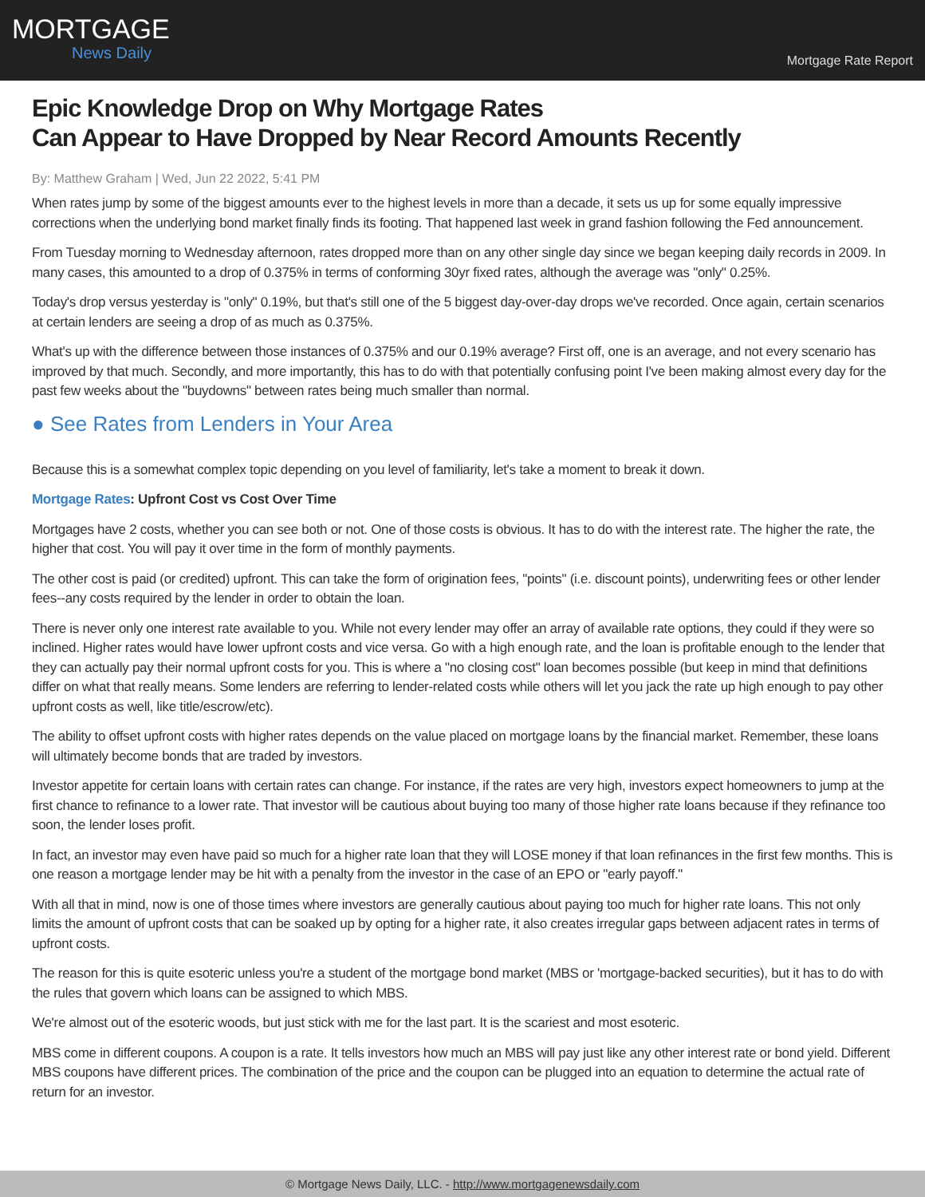MORTGAGE
News Daily
Mortgage Rate Report
Epic Knowledge Drop on Why Mortgage Rates
Can Appear to Have Dropped by Near Record Amounts Recently
By: Matthew Graham | Wed, Jun 22 2022, 5:41 PM
When rates jump by some of the biggest amounts ever to the highest levels in more than a decade, it sets us up for some equally impressive corrections when the underlying bond market finally finds its footing. That happened last week in grand fashion following the Fed announcement.
From Tuesday morning to Wednesday afternoon, rates dropped more than on any other single day since we began keeping daily records in 2009. In many cases, this amounted to a drop of 0.375% in terms of conforming 30yr fixed rates, although the average was "only" 0.25%.
Today's drop versus yesterday is "only" 0.19%, but that's still one of the 5 biggest day-over-day drops we've recorded. Once again, certain scenarios at certain lenders are seeing a drop of as much as 0.375%.
What's up with the difference between those instances of 0.375% and our 0.19% average? First off, one is an average, and not every scenario has improved by that much. Secondly, and more importantly, this has to do with that potentially confusing point I've been making almost every day for the past few weeks about the "buydowns" between rates being much smaller than normal.
● See Rates from Lenders in Your Area
Because this is a somewhat complex topic depending on you level of familiarity, let's take a moment to break it down.
Mortgage Rates: Upfront Cost vs Cost Over Time
Mortgages have 2 costs, whether you can see both or not. One of those costs is obvious. It has to do with the interest rate. The higher the rate, the higher that cost. You will pay it over time in the form of monthly payments.
The other cost is paid (or credited) upfront. This can take the form of origination fees, "points" (i.e. discount points), underwriting fees or other lender fees--any costs required by the lender in order to obtain the loan.
There is never only one interest rate available to you. While not every lender may offer an array of available rate options, they could if they were so inclined. Higher rates would have lower upfront costs and vice versa. Go with a high enough rate, and the loan is profitable enough to the lender that they can actually pay their normal upfront costs for you. This is where a "no closing cost" loan becomes possible (but keep in mind that definitions differ on what that really means. Some lenders are referring to lender-related costs while others will let you jack the rate up high enough to pay other upfront costs as well, like title/escrow/etc).
The ability to offset upfront costs with higher rates depends on the value placed on mortgage loans by the financial market. Remember, these loans will ultimately become bonds that are traded by investors.
Investor appetite for certain loans with certain rates can change. For instance, if the rates are very high, investors expect homeowners to jump at the first chance to refinance to a lower rate. That investor will be cautious about buying too many of those higher rate loans because if they refinance too soon, the lender loses profit.
In fact, an investor may even have paid so much for a higher rate loan that they will LOSE money if that loan refinances in the first few months. This is one reason a mortgage lender may be hit with a penalty from the investor in the case of an EPO or "early payoff."
With all that in mind, now is one of those times where investors are generally cautious about paying too much for higher rate loans. This not only limits the amount of upfront costs that can be soaked up by opting for a higher rate, it also creates irregular gaps between adjacent rates in terms of upfront costs.
The reason for this is quite esoteric unless you're a student of the mortgage bond market (MBS or 'mortgage-backed securities), but it has to do with the rules that govern which loans can be assigned to which MBS.
We're almost out of the esoteric woods, but just stick with me for the last part. It is the scariest and most esoteric.
MBS come in different coupons. A coupon is a rate. It tells investors how much an MBS will pay just like any other interest rate or bond yield. Different MBS coupons have different prices. The combination of the price and the coupon can be plugged into an equation to determine the actual rate of return for an investor.
© Mortgage News Daily, LLC. - http://www.mortgagenewsdaily.com